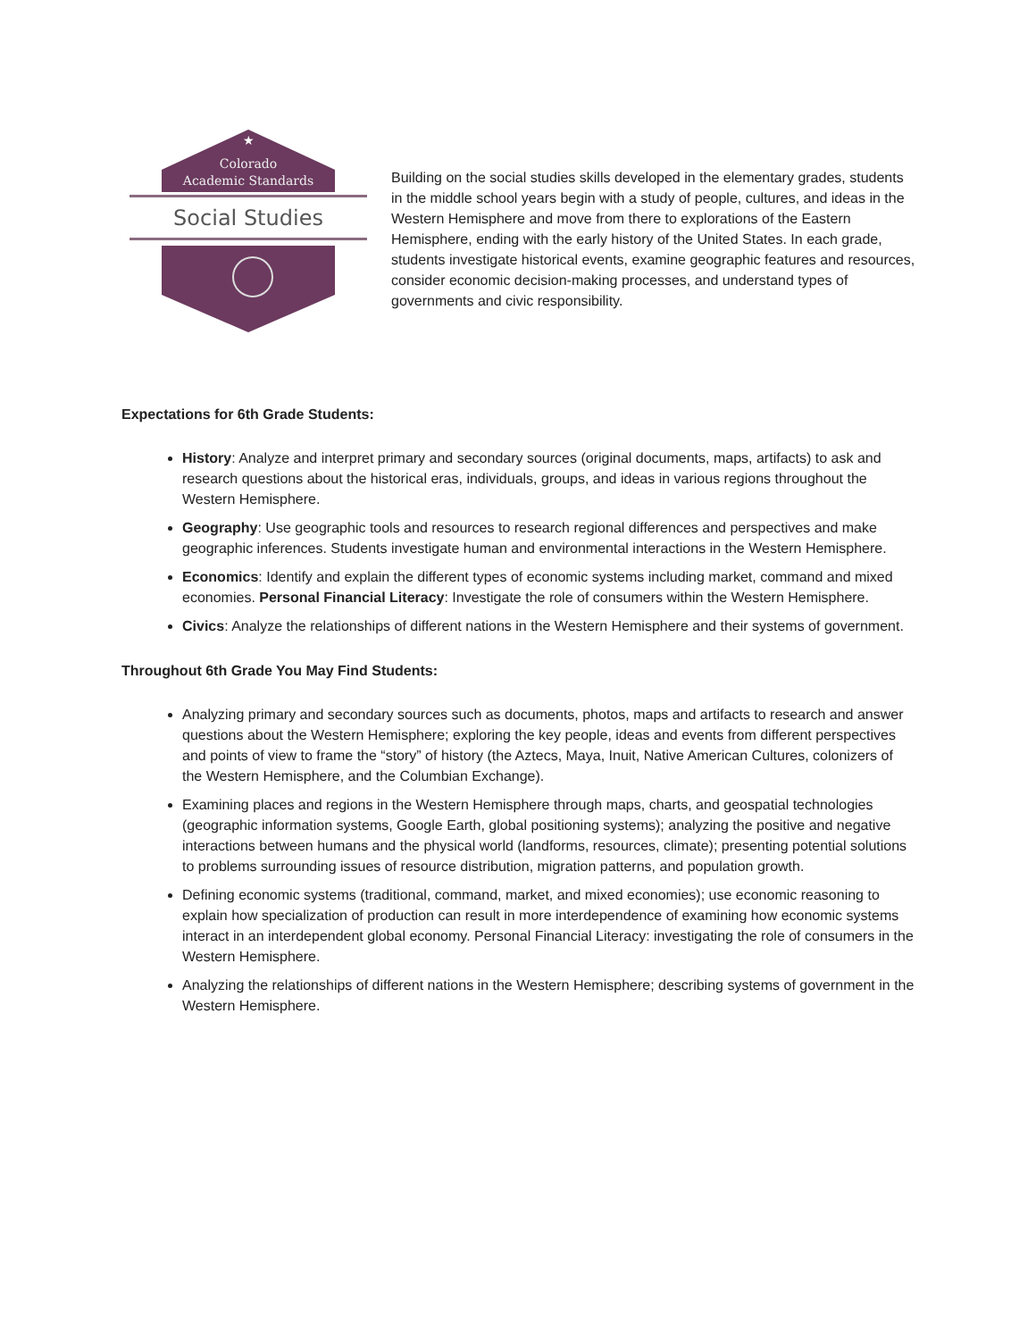★
Colorado
Academic Standards
Social Studies
Building on the social studies skills developed in the elementary grades, students in the middle school years begin with a study of people, cultures, and ideas in the Western Hemisphere and move from there to explorations of the Eastern Hemisphere, ending with the early history of the United States. In each grade, students investigate historical events, examine geographic features and resources, consider economic decision-making processes, and understand types of governments and civic responsibility.
Expectations for 6th Grade Students:
History: Analyze and interpret primary and secondary sources (original documents, maps, artifacts) to ask and research questions about the historical eras, individuals, groups, and ideas in various regions throughout the Western Hemisphere.
Geography: Use geographic tools and resources to research regional differences and perspectives and make geographic inferences. Students investigate human and environmental interactions in the Western Hemisphere.
Economics: Identify and explain the different types of economic systems including market, command and mixed economies. Personal Financial Literacy: Investigate the role of consumers within the Western Hemisphere.
Civics: Analyze the relationships of different nations in the Western Hemisphere and their systems of government.
Throughout 6th Grade You May Find Students:
Analyzing primary and secondary sources such as documents, photos, maps and artifacts to research and answer questions about the Western Hemisphere; exploring the key people, ideas and events from different perspectives and points of view to frame the “story” of history (the Aztecs, Maya, Inuit, Native American Cultures, colonizers of the Western Hemisphere, and the Columbian Exchange).
Examining places and regions in the Western Hemisphere through maps, charts, and geospatial technologies (geographic information systems, Google Earth, global positioning systems); analyzing the positive and negative interactions between humans and the physical world (landforms, resources, climate); presenting potential solutions to problems surrounding issues of resource distribution, migration patterns, and population growth.
Defining economic systems (traditional, command, market, and mixed economies); use economic reasoning to explain how specialization of production can result in more interdependence of examining how economic systems interact in an interdependent global economy. Personal Financial Literacy: investigating the role of consumers in the Western Hemisphere.
Analyzing the relationships of different nations in the Western Hemisphere; describing systems of government in the Western Hemisphere.